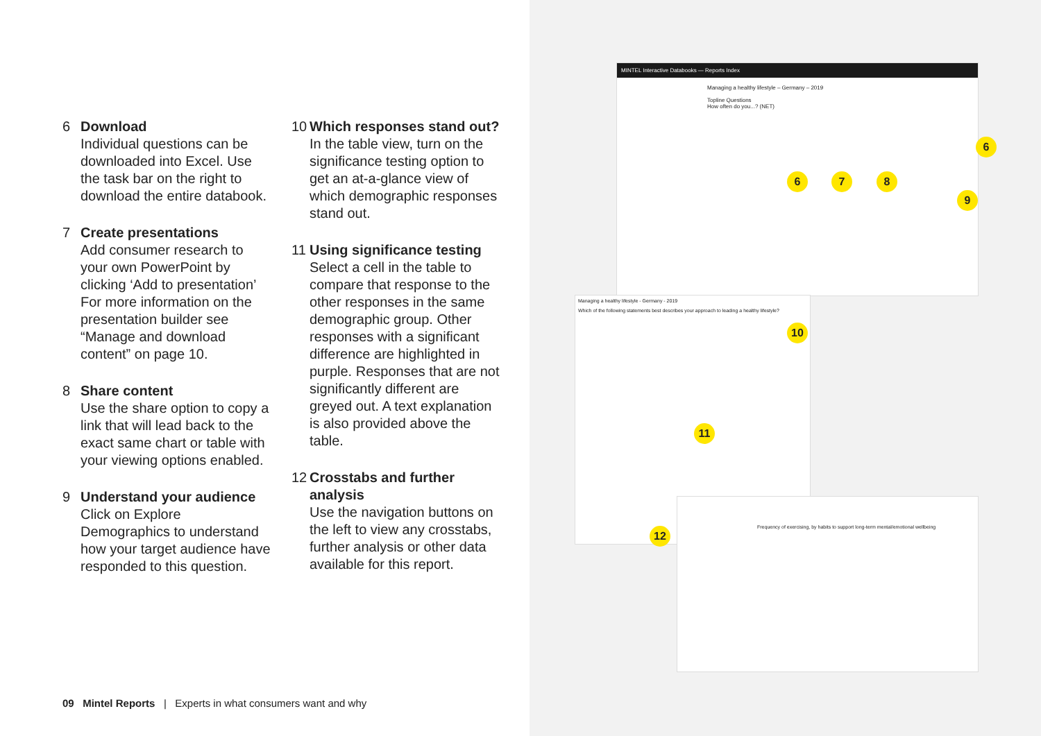6 Download
Individual questions can be downloaded into Excel. Use the task bar on the right to download the entire databook.
7 Create presentations
Add consumer research to your own PowerPoint by clicking ‘Add to presentation’ For more information on the presentation builder see “Manage and download content” on page 10.
8 Share content
Use the share option to copy a link that will lead back to the exact same chart or table with your viewing options enabled.
9 Understand your audience
Click on Explore Demographics to understand how your target audience have responded to this question.
10 Which responses stand out?
In the table view, turn on the significance testing option to get an at-a-glance view of which demographic responses stand out.
11 Using significance testing
Select a cell in the table to compare that response to the other responses in the same demographic group. Other responses with a significant difference are highlighted in purple. Responses that are not significantly different are greyed out. A text explanation is also provided above the table.
12 Crosstabs and further analysis
Use the navigation buttons on the left to view any crosstabs, further analysis or other data available for this report.
MINTEL Interactive Databooks — Reports Index
Managing a healthy lifestyle – Germany – 2019
Topline Questions
How often do you...? (NET)
Managing a healthy lifestyle - Germany - 2019
Which of the following statements best describes your approach to leading a healthy lifestyle?
Frequency of exercising, by habits to support long-term mental/emotional wellbeing
6
6 7 8
9
10
11
12
09 Mintel Reports | Experts in what consumers want and why